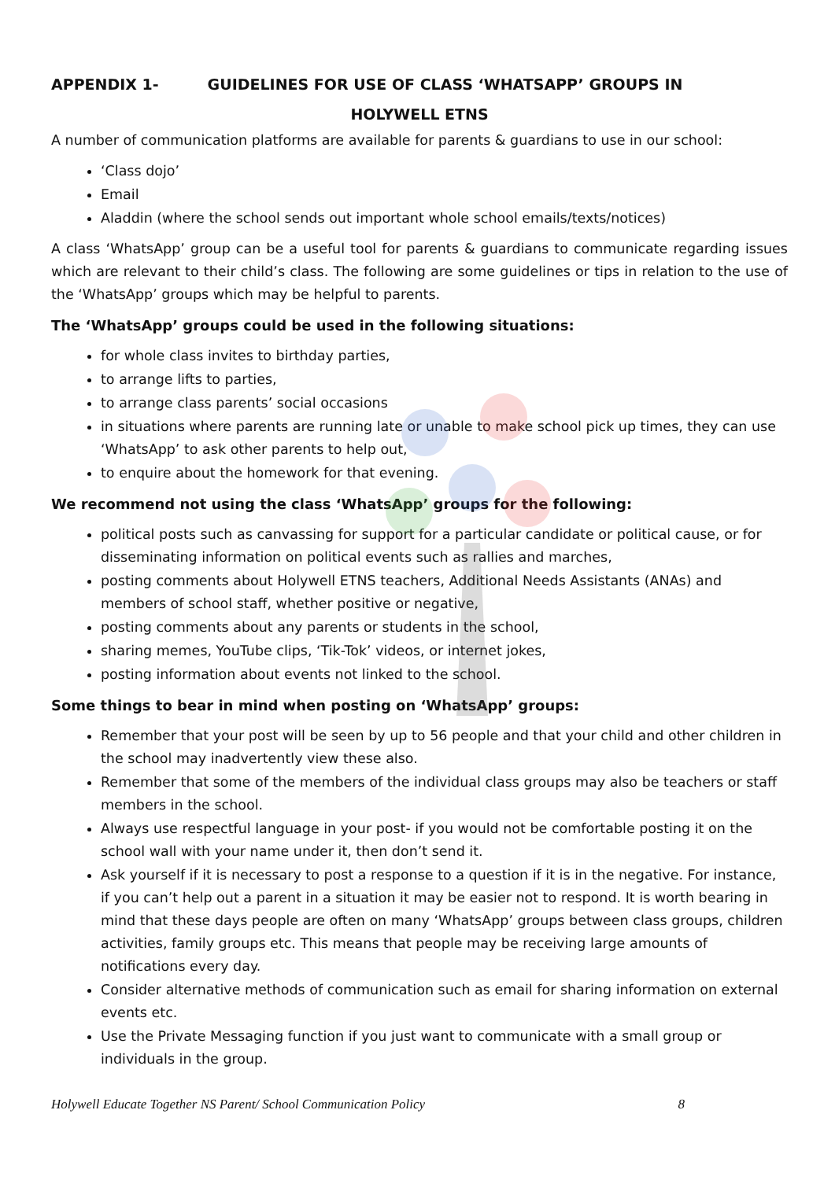APPENDIX 1- GUIDELINES FOR USE OF CLASS ‘WHATSAPP’ GROUPS IN
HOLYWELL ETNS
A number of communication platforms are available for parents & guardians to use in our school:
‘Class dojo’
Email
Aladdin (where the school sends out important whole school emails/texts/notices)
A class ‘WhatsApp’ group can be a useful tool for parents & guardians to communicate regarding issues which are relevant to their child’s class. The following are some guidelines or tips in relation to the use of the ‘WhatsApp’ groups which may be helpful to parents.
The ‘WhatsApp’ groups could be used in the following situations:
for whole class invites to birthday parties,
to arrange lifts to parties,
to arrange class parents’ social occasions
in situations where parents are running late or unable to make school pick up times, they can use ‘WhatsApp’ to ask other parents to help out,
to enquire about the homework for that evening.
We recommend not using the class ‘WhatsApp’ groups for the following:
political posts such as canvassing for support for a particular candidate or political cause, or for disseminating information on political events such as rallies and marches,
posting comments about Holywell ETNS teachers, Additional Needs Assistants (ANAs) and members of school staff, whether positive or negative,
posting comments about any parents or students in the school,
sharing memes, YouTube clips, ‘Tik-Tok’ videos, or internet jokes,
posting information about events not linked to the school.
Some things to bear in mind when posting on ‘WhatsApp’ groups:
Remember that your post will be seen by up to 56 people and that your child and other children in the school may inadvertently view these also.
Remember that some of the members of the individual class groups may also be teachers or staff members in the school.
Always use respectful language in your post- if you would not be comfortable posting it on the school wall with your name under it, then don’t send it.
Ask yourself if it is necessary to post a response to a question if it is in the negative. For instance, if you can’t help out a parent in a situation it may be easier not to respond. It is worth bearing in mind that these days people are often on many ‘WhatsApp’ groups between class groups, children activities, family groups etc. This means that people may be receiving large amounts of notifications every day.
Consider alternative methods of communication such as email for sharing information on external events etc.
Use the Private Messaging function if you just want to communicate with a small group or individuals in the group.
Holywell Educate Together NS Parent/ School Communication Policy 8